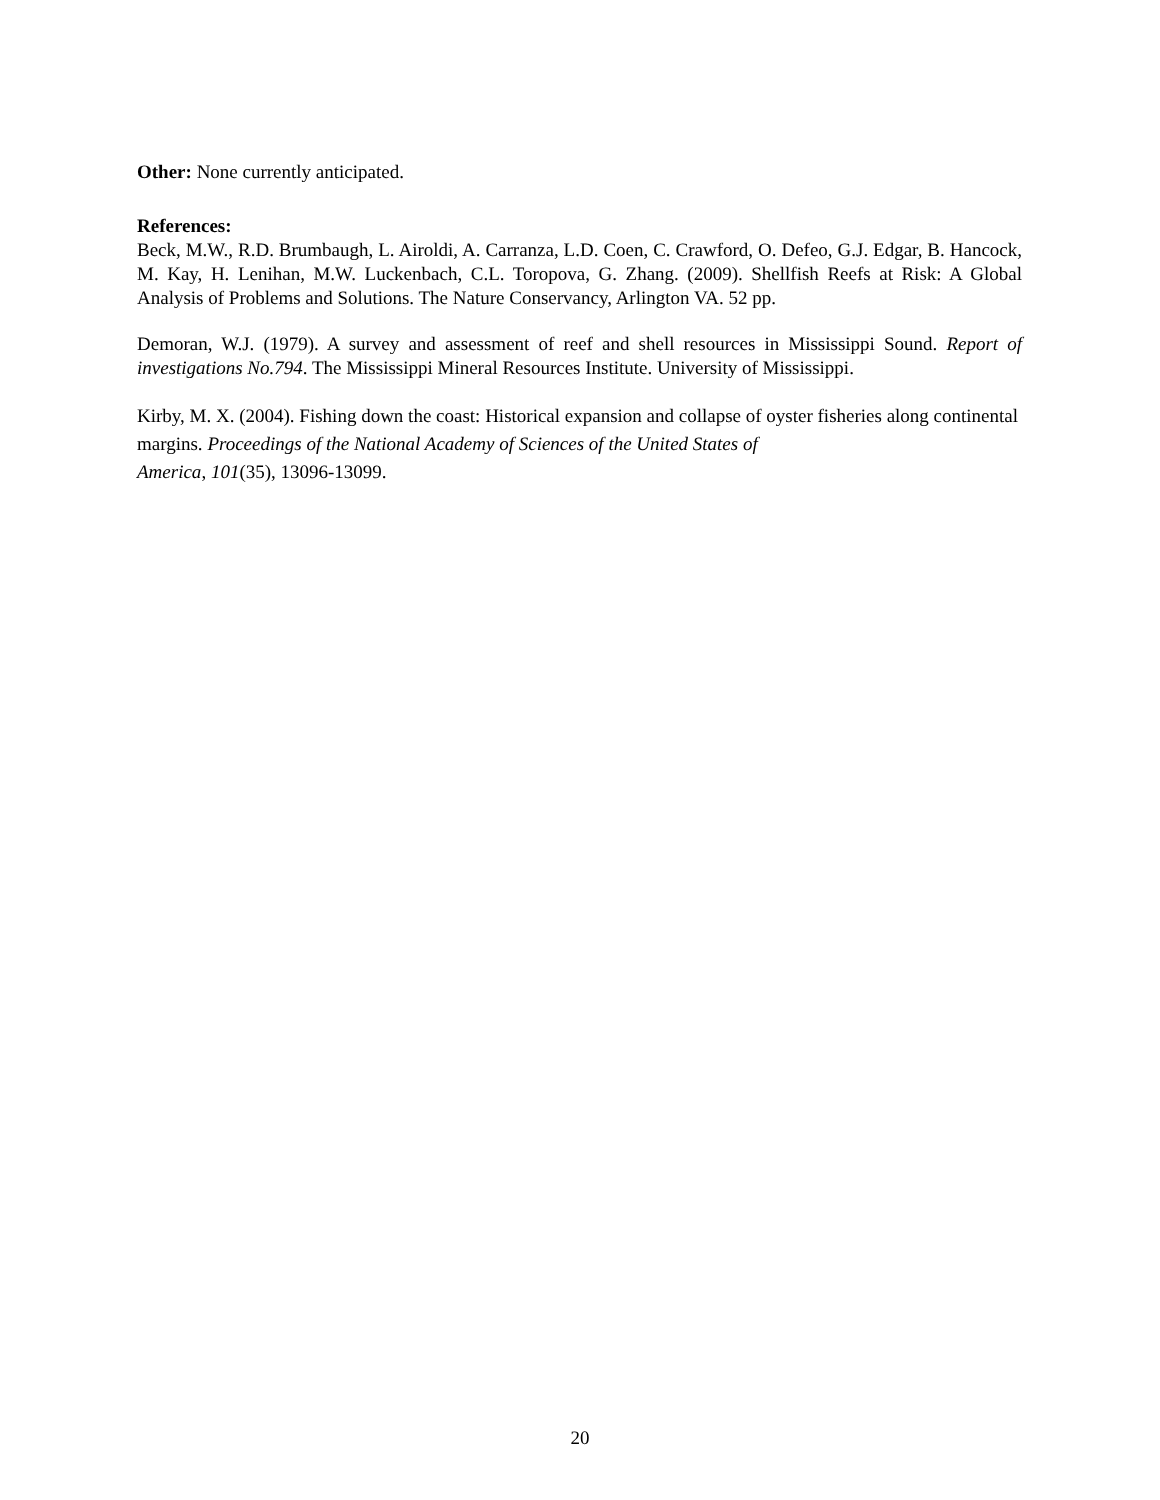Other: None currently anticipated.
References:
Beck, M.W., R.D. Brumbaugh, L. Airoldi, A. Carranza, L.D. Coen, C. Crawford, O. Defeo, G.J. Edgar, B. Hancock, M. Kay, H. Lenihan, M.W. Luckenbach, C.L. Toropova, G. Zhang. (2009). Shellfish Reefs at Risk: A Global Analysis of Problems and Solutions. The Nature Conservancy, Arlington VA. 52 pp.
Demoran, W.J. (1979). A survey and assessment of reef and shell resources in Mississippi Sound. Report of investigations No.794. The Mississippi Mineral Resources Institute. University of Mississippi.
Kirby, M. X. (2004). Fishing down the coast: Historical expansion and collapse of oyster fisheries along continental margins. Proceedings of the National Academy of Sciences of the United States of
America, 101(35), 13096-13099.
20